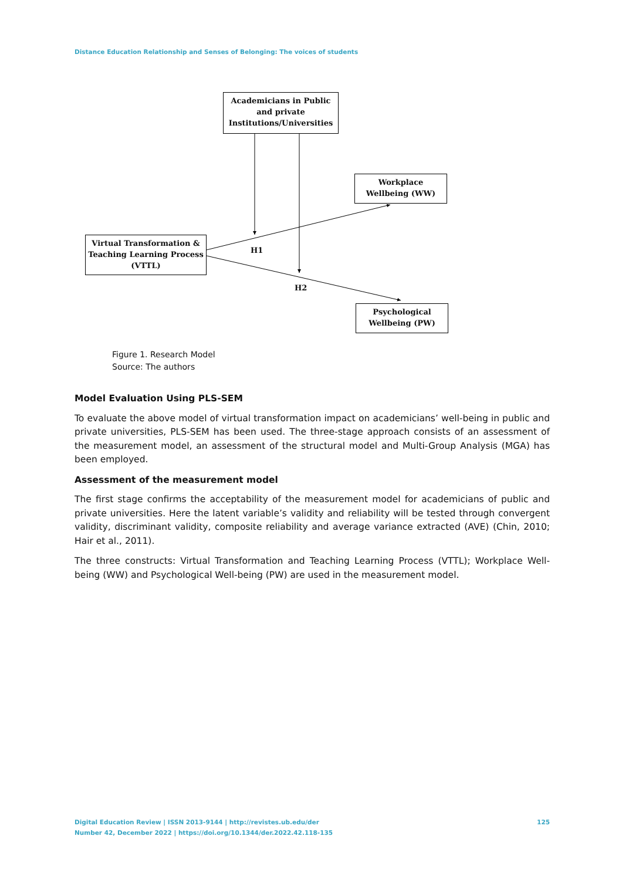Distance Education Relationship and Senses of Belonging: The voices of students
Academicians in Public and private Institutions/Universities
Workplace Wellbeing (WW)
Virtual Transformation & Teaching Learning Process (VTTL)
Psychological Wellbeing (PW)
H1
H2
Figure 1. Research Model
Source: The authors
Model Evaluation Using PLS-SEM
To evaluate the above model of virtual transformation impact on academicians’ well-being in public and private universities, PLS-SEM has been used. The three-stage approach consists of an assessment of the measurement model, an assessment of the structural model and Multi-Group Analysis (MGA) has been employed.
Assessment of the measurement model
The first stage confirms the acceptability of the measurement model for academicians of public and private universities. Here the latent variable’s validity and reliability will be tested through convergent validity, discriminant validity, composite reliability and average variance extracted (AVE) (Chin, 2010; Hair et al., 2011).
The three constructs: Virtual Transformation and Teaching Learning Process (VTTL); Workplace Well-being (WW) and Psychological Well-being (PW) are used in the measurement model.
Digital Education Review | ISSN 2013-9144 | http://revistes.ub.edu/der
Number 42, December 2022 | https://doi.org/10.1344/der.2022.42.118-135
125